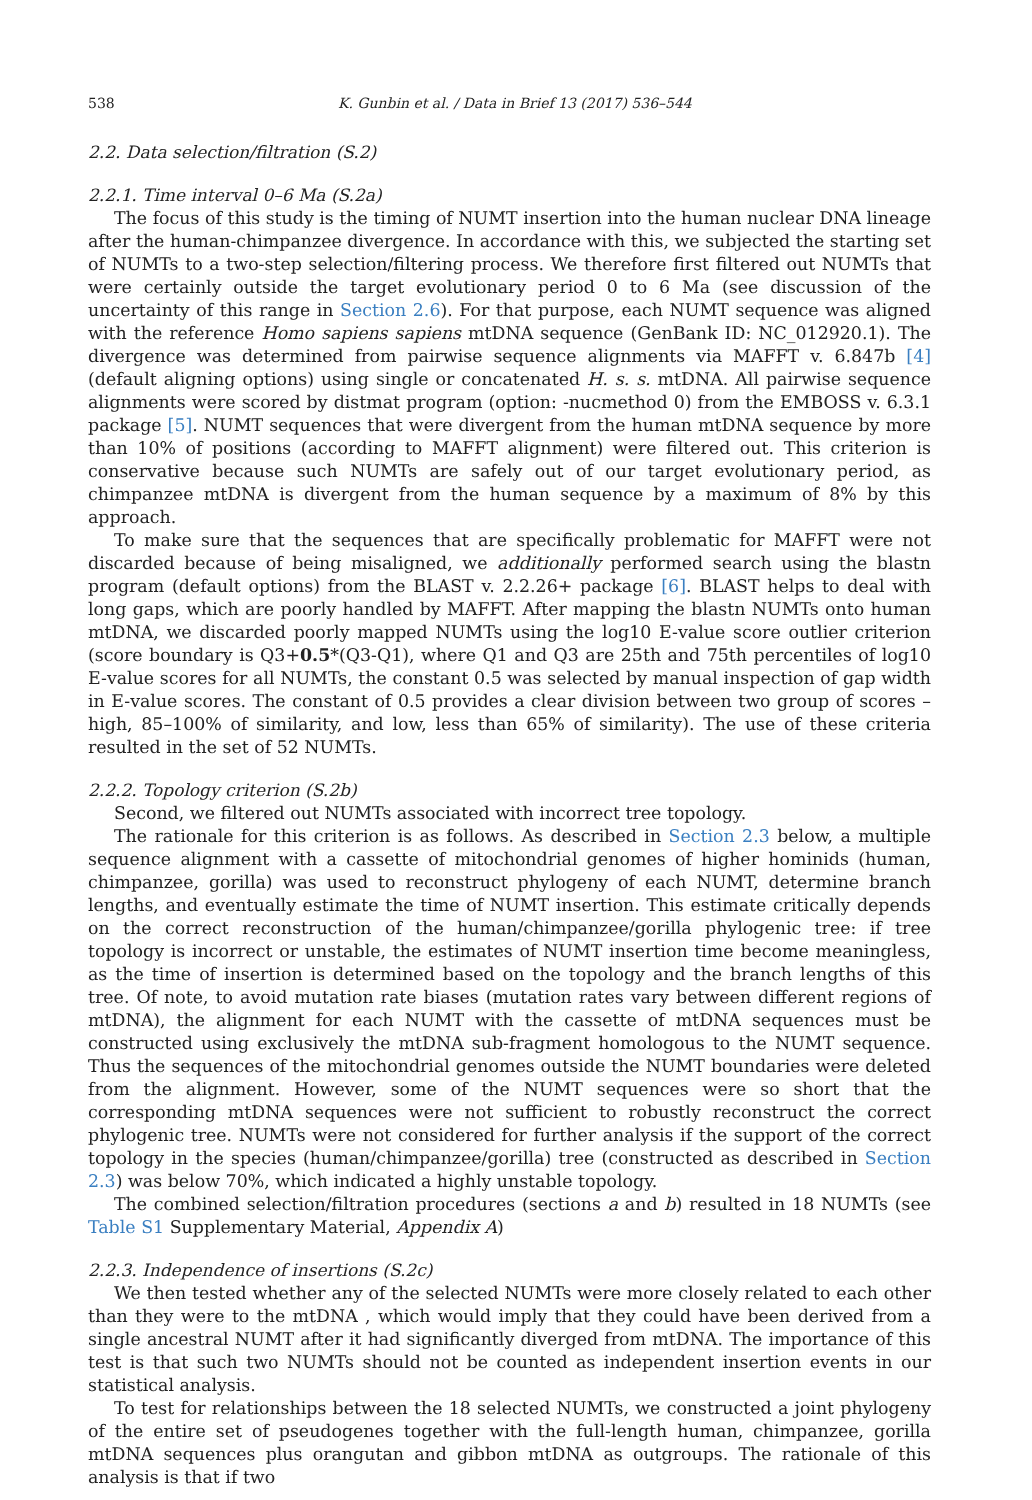538 K. Gunbin et al. / Data in Brief 13 (2017) 536–544
2.2. Data selection/filtration (S.2)
2.2.1. Time interval 0–6 Ma (S.2a)
The focus of this study is the timing of NUMT insertion into the human nuclear DNA lineage after the human-chimpanzee divergence. In accordance with this, we subjected the starting set of NUMTs to a two-step selection/filtering process. We therefore first filtered out NUMTs that were certainly outside the target evolutionary period 0 to 6 Ma (see discussion of the uncertainty of this range in Section 2.6). For that purpose, each NUMT sequence was aligned with the reference Homo sapiens sapiens mtDNA sequence (GenBank ID: NC_012920.1). The divergence was determined from pairwise sequence alignments via MAFFT v. 6.847b [4] (default aligning options) using single or concatenated H. s. s. mtDNA. All pairwise sequence alignments were scored by distmat program (option: -nucmethod 0) from the EMBOSS v. 6.3.1 package [5]. NUMT sequences that were divergent from the human mtDNA sequence by more than 10% of positions (according to MAFFT alignment) were filtered out. This criterion is conservative because such NUMTs are safely out of our target evolutionary period, as chimpanzee mtDNA is divergent from the human sequence by a maximum of 8% by this approach.
To make sure that the sequences that are specifically problematic for MAFFT were not discarded because of being misaligned, we additionally performed search using the blastn program (default options) from the BLAST v. 2.2.26+ package [6]. BLAST helps to deal with long gaps, which are poorly handled by MAFFT. After mapping the blastn NUMTs onto human mtDNA, we discarded poorly mapped NUMTs using the log10 E-value score outlier criterion (score boundary is Q3+0.5*(Q3-Q1), where Q1 and Q3 are 25th and 75th percentiles of log10 E-value scores for all NUMTs, the constant 0.5 was selected by manual inspection of gap width in E-value scores. The constant of 0.5 provides a clear division between two group of scores – high, 85–100% of similarity, and low, less than 65% of similarity). The use of these criteria resulted in the set of 52 NUMTs.
2.2.2. Topology criterion (S.2b)
Second, we filtered out NUMTs associated with incorrect tree topology.
The rationale for this criterion is as follows. As described in Section 2.3 below, a multiple sequence alignment with a cassette of mitochondrial genomes of higher hominids (human, chimpanzee, gorilla) was used to reconstruct phylogeny of each NUMT, determine branch lengths, and eventually estimate the time of NUMT insertion. This estimate critically depends on the correct reconstruction of the human/chimpanzee/gorilla phylogenic tree: if tree topology is incorrect or unstable, the estimates of NUMT insertion time become meaningless, as the time of insertion is determined based on the topology and the branch lengths of this tree. Of note, to avoid mutation rate biases (mutation rates vary between different regions of mtDNA), the alignment for each NUMT with the cassette of mtDNA sequences must be constructed using exclusively the mtDNA sub-fragment homologous to the NUMT sequence. Thus the sequences of the mitochondrial genomes outside the NUMT boundaries were deleted from the alignment. However, some of the NUMT sequences were so short that the corresponding mtDNA sequences were not sufficient to robustly reconstruct the correct phylogenic tree. NUMTs were not considered for further analysis if the support of the correct topology in the species (human/chimpanzee/gorilla) tree (constructed as described in Section 2.3) was below 70%, which indicated a highly unstable topology.
The combined selection/filtration procedures (sections a and b) resulted in 18 NUMTs (see Table S1 Supplementary Material, Appendix A)
2.2.3. Independence of insertions (S.2c)
We then tested whether any of the selected NUMTs were more closely related to each other than they were to the mtDNA , which would imply that they could have been derived from a single ancestral NUMT after it had significantly diverged from mtDNA. The importance of this test is that such two NUMTs should not be counted as independent insertion events in our statistical analysis.
To test for relationships between the 18 selected NUMTs, we constructed a joint phylogeny of the entire set of pseudogenes together with the full-length human, chimpanzee, gorilla mtDNA sequences plus orangutan and gibbon mtDNA as outgroups. The rationale of this analysis is that if two